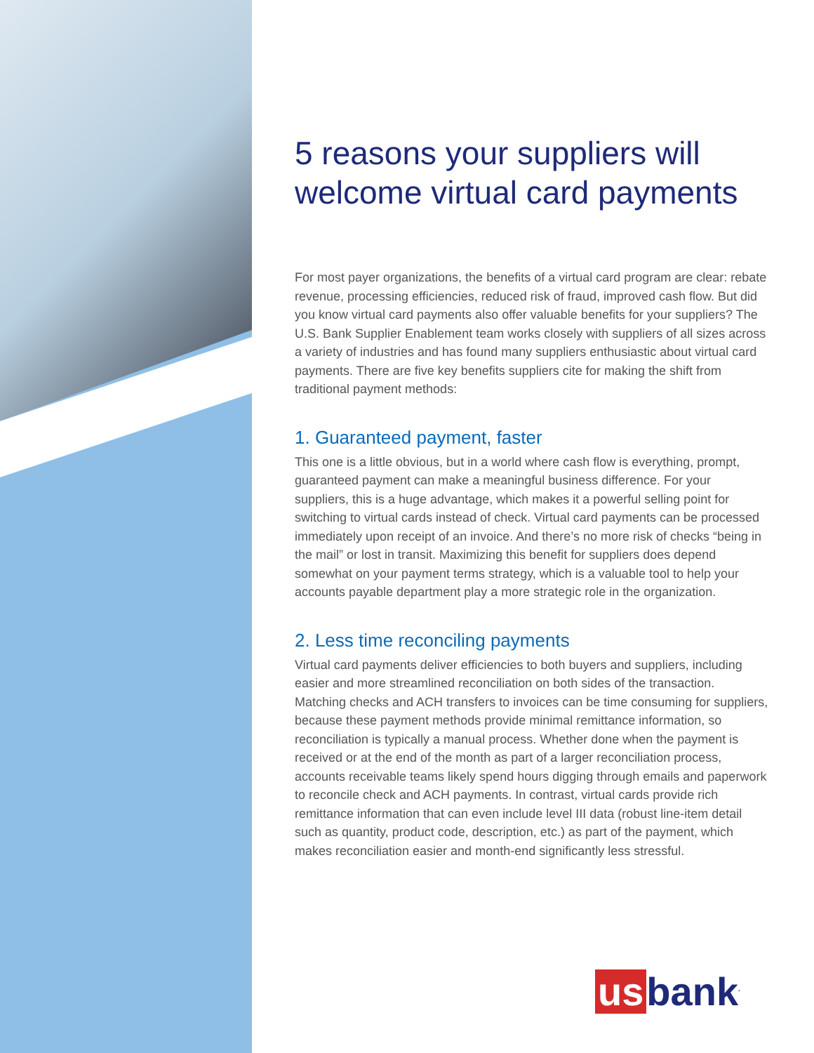5 reasons your suppliers will welcome virtual card payments
For most payer organizations, the benefits of a virtual card program are clear: rebate revenue, processing efficiencies, reduced risk of fraud, improved cash flow. But did you know virtual card payments also offer valuable benefits for your suppliers? The U.S. Bank Supplier Enablement team works closely with suppliers of all sizes across a variety of industries and has found many suppliers enthusiastic about virtual card payments. There are five key benefits suppliers cite for making the shift from traditional payment methods:
1. Guaranteed payment, faster
This one is a little obvious, but in a world where cash flow is everything, prompt, guaranteed payment can make a meaningful business difference. For your suppliers, this is a huge advantage, which makes it a powerful selling point for switching to virtual cards instead of check. Virtual card payments can be processed immediately upon receipt of an invoice. And there’s no more risk of checks “being in the mail” or lost in transit. Maximizing this benefit for suppliers does depend somewhat on your payment terms strategy, which is a valuable tool to help your accounts payable department play a more strategic role in the organization.
2. Less time reconciling payments
Virtual card payments deliver efficiencies to both buyers and suppliers, including easier and more streamlined reconciliation on both sides of the transaction. Matching checks and ACH transfers to invoices can be time consuming for suppliers, because these payment methods provide minimal remittance information, so reconciliation is typically a manual process. Whether done when the payment is received or at the end of the month as part of a larger reconciliation process, accounts receivable teams likely spend hours digging through emails and paperwork to reconcile check and ACH payments. In contrast, virtual cards provide rich remittance information that can even include level III data (robust line-item detail such as quantity, product code, description, etc.) as part of the payment, which makes reconciliation easier and month-end significantly less stressful.
us bank<sup>.</sup>